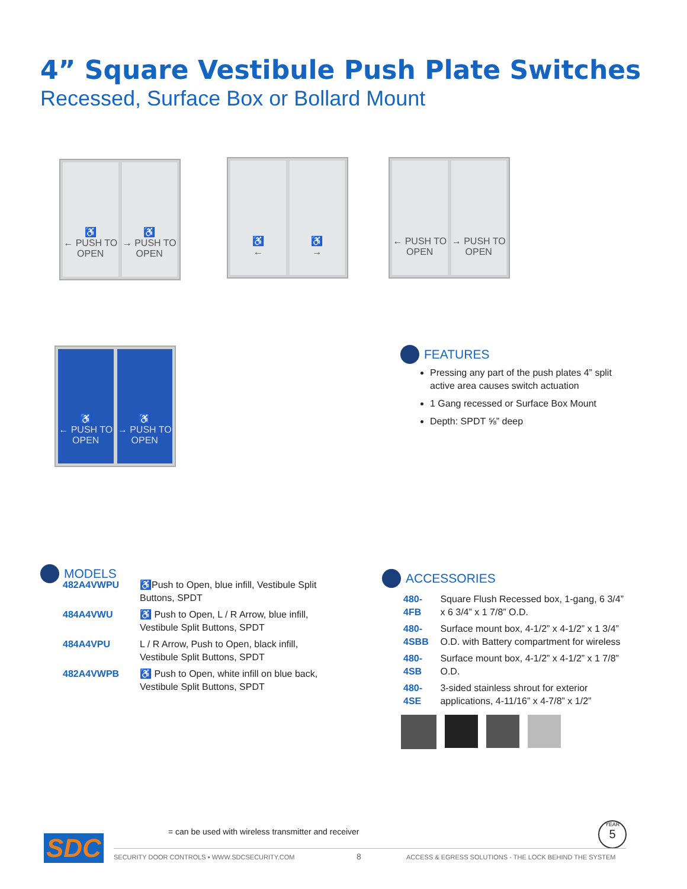4” Square Vestibule Push Plate Switches
Recessed, Surface Box or Bollard Mount
♿
← PUSH TO OPEN
♿
→ PUSH TO OPEN
♿
←
♿
→
← PUSH TO OPEN → PUSH TO OPEN
♿
← PUSH TO OPEN
♿
→ PUSH TO OPEN
FEATURES
Pressing any part of the push plates 4” split active area causes switch actuation
1 Gang recessed or Surface Box Mount
Depth: SPDT ⅝” deep
MODELS
| 482A4VWPU | ♿Push to Open, blue infill, Vestibule Split Buttons, SPDT |
| 484A4VWU | ♿ Push to Open, L / R Arrow, blue infill, Vestibule Split Buttons, SPDT |
| 484A4VPU | L / R Arrow, Push to Open, black infill, Vestibule Split Buttons, SPDT |
| 482A4VWPB | ♿ Push to Open, white infill on blue back, Vestibule Split Buttons, SPDT |
ACCESSORIES
| 480-4FB | Square Flush Recessed box, 1-gang, 6 3/4” x 6 3/4” x 1 7/8” O.D. |
| 480-4SBB | Surface mount box, 4-1/2” x 4-1/2” x 1 3/4” O.D. with Battery compartment for wireless |
| 480-4SB | Surface mount box, 4-1/2” x 4-1/2” x 1 7/8” O.D. |
| 480-4SE | 3-sided stainless shrout for exterior applications, 4-11/16” x 4-7/8” x 1/2” |
= can be used with wireless transmitter and receiver
SDC
YEAR
5
SECURITY DOOR CONTROLS ▪ WWW.SDCSECURITY.COM
8
ACCESS & EGRESS SOLUTIONS - THE LOCK BEHIND THE SYSTEM